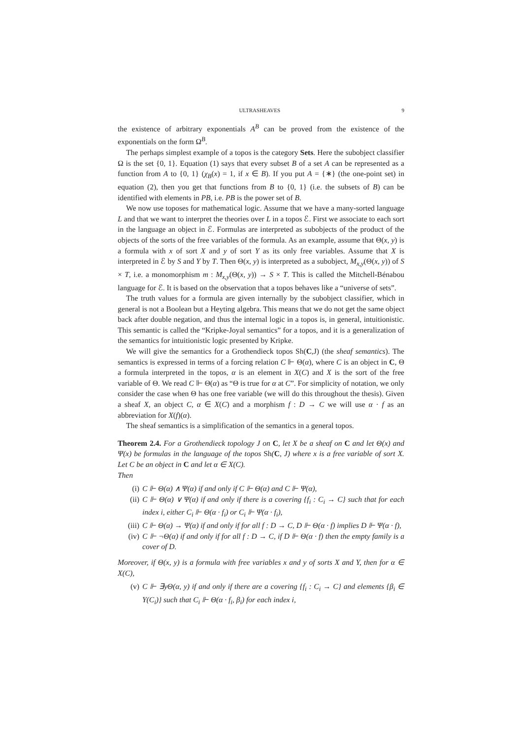ULTRASHEAVES 9
the existence of arbitrary exponentials A<sup>B</sup> can be proved from the existence of the exponentials on the form Ω<sup>B</sup>.
The perhaps simplest example of a topos is the category Sets. Here the subobject classifier Ω is the set {0, 1}. Equation (1) says that every subset B of a set A can be represented as a function from A to {0, 1} (χ<sub>B</sub>(x) = 1, if x ∈ B). If you put A = {∗} (the one-point set) in equation (2), then you get that functions from B to {0, 1} (i.e. the subsets of B) can be identified with elements in PB, i.e. PB is the power set of B.
We now use toposes for mathematical logic. Assume that we have a many-sorted language L and that we want to interpret the theories over L in a topos ℰ. First we associate to each sort in the language an object in ℰ. Formulas are interpreted as subobjects of the product of the objects of the sorts of the free variables of the formula. As an example, assume that Θ(x, y) is a formula with x of sort X and y of sort Y as its only free variables. Assume that X is interpreted in ℰ by S and Y by T. Then Θ(x, y) is interpreted as a subobject, M<sub>x,y</sub>(Θ(x, y)) of S × T, i.e. a monomorphism m : M<sub>x,y</sub>(Θ(x, y)) → S × T. This is called the Mitchell-Bénabou language for ℰ. It is based on the observation that a topos behaves like a “universe of sets”.
The truth values for a formula are given internally by the subobject classifier, which in general is not a Boolean but a Heyting algebra. This means that we do not get the same object back after double negation, and thus the internal logic in a topos is, in general, intuitionistic. This semantic is called the “Kripke-Joyal semantics” for a topos, and it is a generalization of the semantics for intuitionistic logic presented by Kripke.
We will give the semantics for a Grothendieck topos Sh(C,J) (the sheaf semantics). The semantics is expressed in terms of a forcing relation C ⊩ Θ(α), where C is an object in C, Θ a formula interpreted in the topos, α is an element in X(C) and X is the sort of the free variable of Θ. We read C ⊩ Θ(α) as “Θ is true for α at C”. For simplicity of notation, we only consider the case when Θ has one free variable (we will do this throughout the thesis). Given a sheaf X, an object C, α ∈ X(C) and a morphism f : D → C we will use α · f as an abbreviation for X(f)(α).
The sheaf semantics is a simplification of the semantics in a general topos.
Theorem 2.4. For a Grothendieck topology J on C, let X be a sheaf on C and let Θ(x) and Ψ(x) be formulas in the language of the topos Sh(C, J) where x is a free variable of sort X. Let C be an object in C and let α ∈ X(C).
Then
(i) C ⊩ Θ(α) ∧ Ψ(α) if and only if C ⊩ Θ(α) and C ⊩ Ψ(α),
(ii) C ⊩ Θ(α) ∨ Ψ(α) if and only if there is a covering {f<sub>i</sub> : C<sub>i</sub> → C} such that for each index i, either C<sub>i</sub> ⊩ Θ(α · f<sub>i</sub>) or C<sub>i</sub> ⊩ Ψ(α · f<sub>i</sub>),
(iii) C ⊩ Θ(α) → Ψ(α) if and only if for all f : D → C, D ⊩ Θ(α · f) implies D ⊩ Ψ(α · f),
(iv) C ⊩ ¬Θ(α) if and only if for all f : D → C, if D ⊩ Θ(α · f) then the empty family is a cover of D.
Moreover, if Θ(x, y) is a formula with free variables x and y of sorts X and Y, then for α ∈ X(C),
(v) C ⊩ ∃yΘ(α, y) if and only if there are a covering {f<sub>i</sub> : C<sub>i</sub> → C} and elements {β<sub>i</sub> ∈ Y(C<sub>i</sub>)} such that C<sub>i</sub> ⊩ Θ(α · f<sub>i</sub>, β<sub>i</sub>) for each index i,